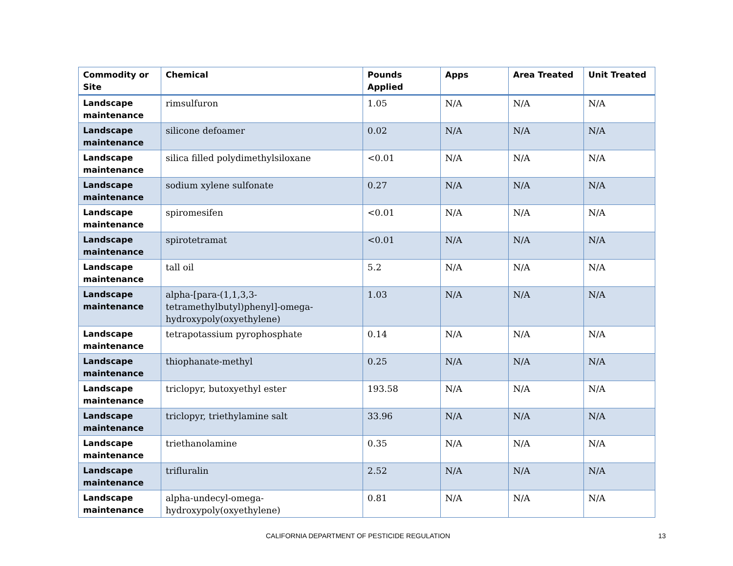| Commodity or Site | Chemical | Pounds Applied | Apps | Area Treated | Unit Treated |
| --- | --- | --- | --- | --- | --- |
| Landscape maintenance | rimsulfuron | 1.05 | N/A | N/A | N/A |
| Landscape maintenance | silicone defoamer | 0.02 | N/A | N/A | N/A |
| Landscape maintenance | silica filled polydimethylsiloxane | <0.01 | N/A | N/A | N/A |
| Landscape maintenance | sodium xylene sulfonate | 0.27 | N/A | N/A | N/A |
| Landscape maintenance | spiromesifen | <0.01 | N/A | N/A | N/A |
| Landscape maintenance | spirotetramat | <0.01 | N/A | N/A | N/A |
| Landscape maintenance | tall oil | 5.2 | N/A | N/A | N/A |
| Landscape maintenance | alpha-[para-(1,1,3,3-tetramethylbutyl)phenyl]-omega-hydroxypoly(oxyethylene) | 1.03 | N/A | N/A | N/A |
| Landscape maintenance | tetrapotassium pyrophosphate | 0.14 | N/A | N/A | N/A |
| Landscape maintenance | thiophanate-methyl | 0.25 | N/A | N/A | N/A |
| Landscape maintenance | triclopyr, butoxyethyl ester | 193.58 | N/A | N/A | N/A |
| Landscape maintenance | triclopyr, triethylamine salt | 33.96 | N/A | N/A | N/A |
| Landscape maintenance | triethanolamine | 0.35 | N/A | N/A | N/A |
| Landscape maintenance | trifluralin | 2.52 | N/A | N/A | N/A |
| Landscape maintenance | alpha-undecyl-omega-hydroxypoly(oxyethylene) | 0.81 | N/A | N/A | N/A |
CALIFORNIA DEPARTMENT OF PESTICIDE REGULATION 13